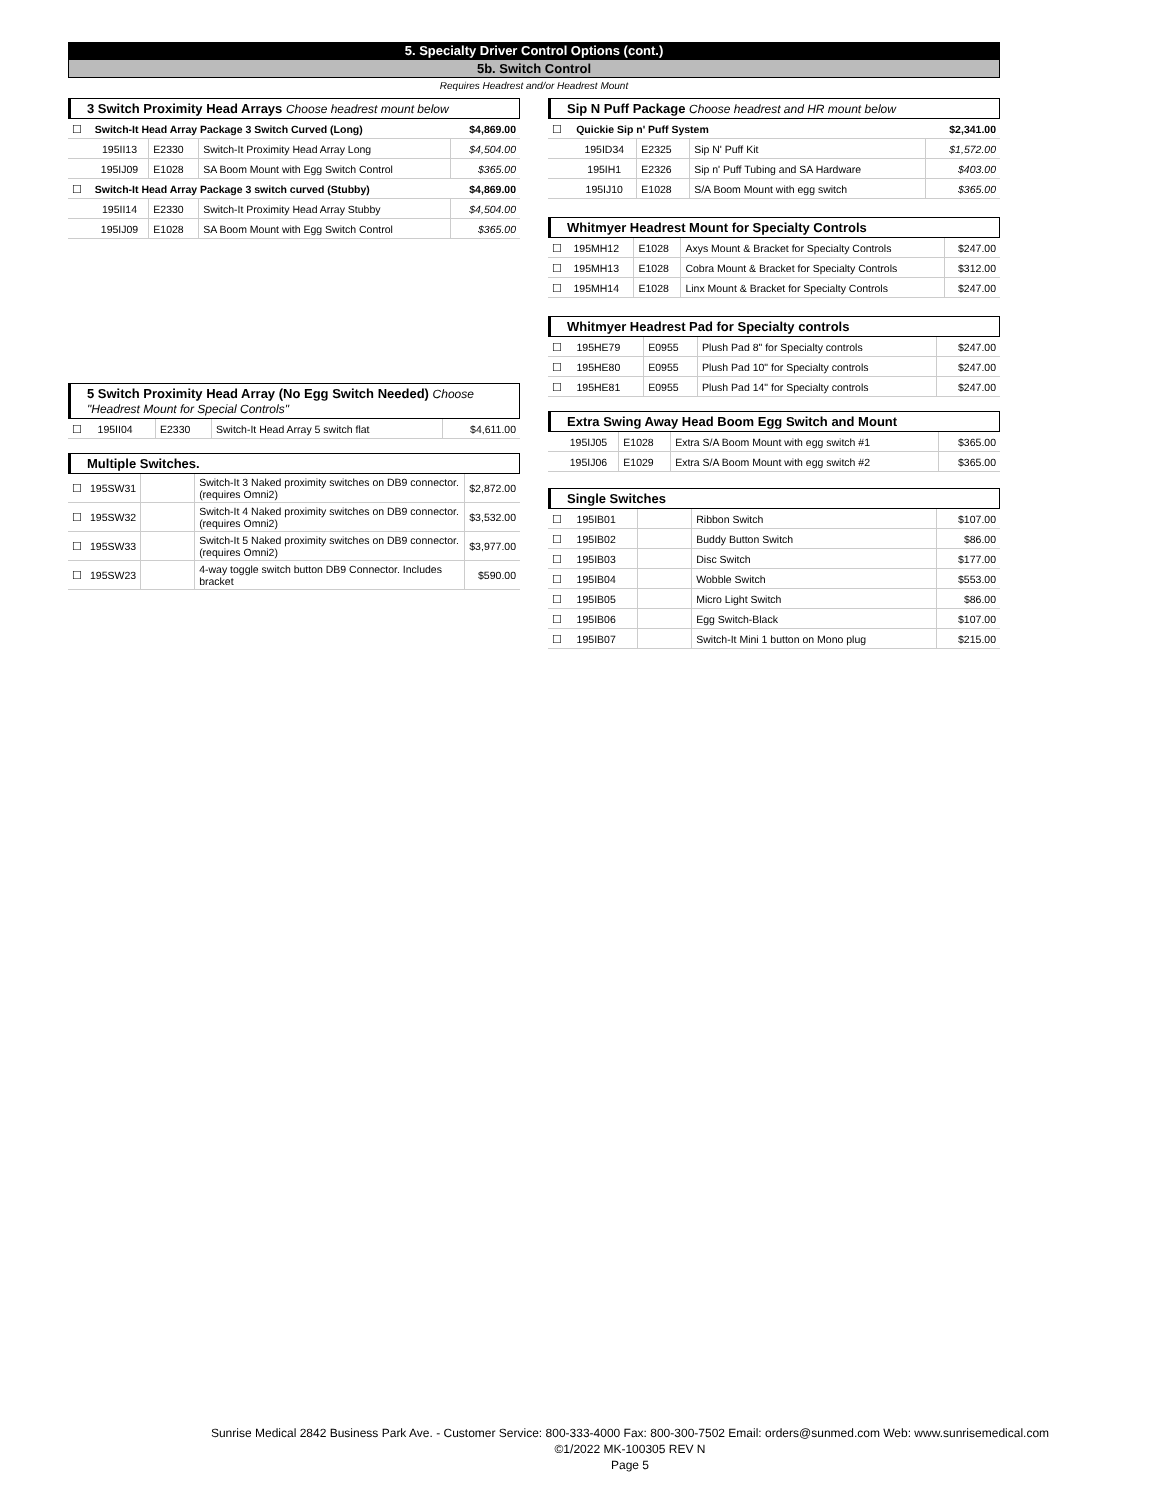5. Specialty Driver Control Options (cont.)
5b. Switch Control
Requires Headrest and/or Headrest Mount
3 Switch Proximity Head Arrays Choose headrest mount below
| ☐ | Switch-It Head Array Package 3 Switch Curved (Long) | | | $4,869.00 |
| | 195II13 | E2330 | Switch-It Proximity Head Array Long | $4,504.00 |
| | 195IJ09 | E1028 | SA Boom Mount with Egg Switch Control | $365.00 |
| ☐ | Switch-It Head Array Package 3 switch curved (Stubby) | | | $4,869.00 |
| | 195II14 | E2330 | Switch-It Proximity Head Array Stubby | $4,504.00 |
| | 195IJ09 | E1028 | SA Boom Mount with Egg Switch Control | $365.00 |
5 Switch Proximity Head Array (No Egg Switch Needed) Choose
"Headrest Mount for Special Controls"
| ☐ | 195II04 | E2330 | Switch-It Head Array 5 switch flat | $4,611.00 |
Multiple Switches.
| ☐ | 195SW31 | | Switch-It 3 Naked proximity switches on DB9 connector. (requires Omni2) | $2,872.00 |
| ☐ | 195SW32 | | Switch-It 4 Naked proximity switches on DB9 connector. (requires Omni2) | $3,532.00 |
| ☐ | 195SW33 | | Switch-It 5 Naked proximity switches on DB9 connector. (requires Omni2) | $3,977.00 |
| ☐ | 195SW23 | | 4-way toggle switch button DB9 Connector. Includes bracket | $590.00 |
Sip N Puff Package Choose headrest and HR mount below
| ☐ | Quickie Sip n' Puff System | | | $2,341.00 |
| | 195ID34 | E2325 | Sip N' Puff Kit | $1,572.00 |
| | 195IH1 | E2326 | Sip n' Puff Tubing and SA Hardware | $403.00 |
| | 195IJ10 | E1028 | S/A Boom Mount with egg switch | $365.00 |
Whitmyer Headrest Mount for Specialty Controls
| ☐ | 195MH12 | E1028 | Axys Mount & Bracket for Specialty Controls | $247.00 |
| ☐ | 195MH13 | E1028 | Cobra Mount & Bracket for Specialty Controls | $312.00 |
| ☐ | 195MH14 | E1028 | Linx Mount & Bracket for Specialty Controls | $247.00 |
Whitmyer Headrest Pad for Specialty controls
| ☐ | 195HE79 | E0955 | Plush Pad 8" for Specialty controls | $247.00 |
| ☐ | 195HE80 | E0955 | Plush Pad 10" for Specialty controls | $247.00 |
| ☐ | 195HE81 | E0955 | Plush Pad 14" for Specialty controls | $247.00 |
Extra Swing Away Head Boom Egg Switch and Mount
| | 195IJ05 | E1028 | Extra S/A Boom Mount with egg switch #1 | $365.00 |
| | 195IJ06 | E1029 | Extra S/A Boom Mount with egg switch #2 | $365.00 |
Single Switches
| ☐ | 195IB01 | | Ribbon Switch | $107.00 |
| ☐ | 195IB02 | | Buddy Button Switch | $86.00 |
| ☐ | 195IB03 | | Disc Switch | $177.00 |
| ☐ | 195IB04 | | Wobble Switch | $553.00 |
| ☐ | 195IB05 | | Micro Light Switch | $86.00 |
| ☐ | 195IB06 | | Egg Switch-Black | $107.00 |
| ☐ | 195IB07 | | Switch-It Mini 1 button on Mono plug | $215.00 |
Sunrise Medical 2842 Business Park Ave. - Customer Service: 800-333-4000 Fax: 800-300-7502 Email: orders@sunmed.com Web: www.sunrisemedical.com
©1/2022 MK-100305 REV N
Page 5